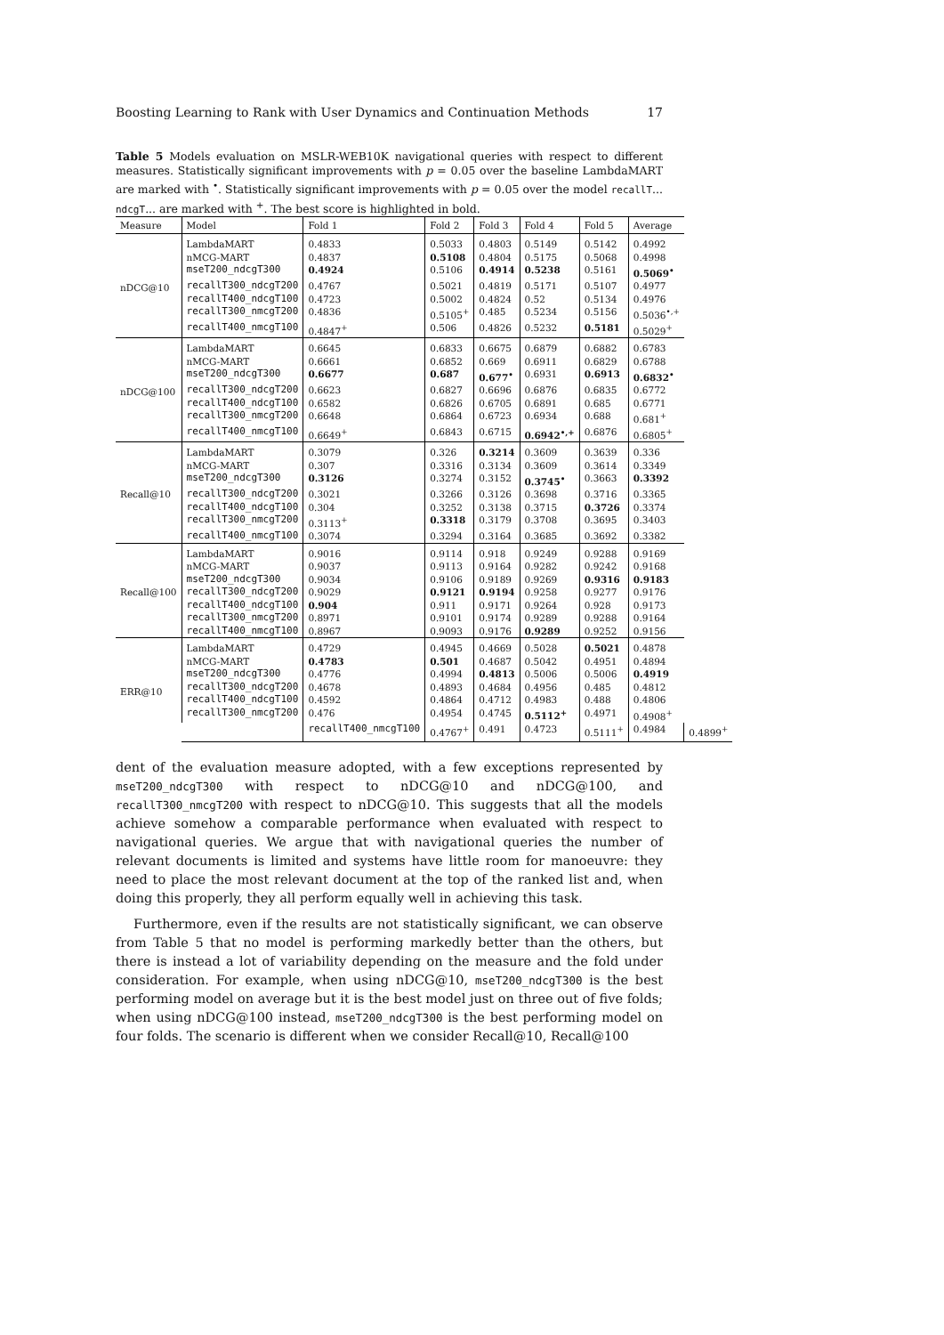Boosting Learning to Rank with User Dynamics and Continuation Methods 17
Table 5 Models evaluation on MSLR-WEB10K navigational queries with respect to different measures. Statistically significant improvements with p = 0.05 over the baseline LambdaMART are marked with <sup>•</sup>. Statistically significant improvements with p = 0.05 over the model recallT... ndcgT... are marked with <sup>+</sup>. The best score is highlighted in bold.
| Measure | Model | Fold 1 | Fold 2 | Fold 3 | Fold 4 | Fold 5 | Average | |
| --- | --- | --- | --- | --- | --- | --- | --- | --- |
| nDCG@10 | LambdaMART | 0.4833 | 0.5033 | 0.4803 | 0.5149 | 0.5142 | 0.4992 | |
| | nMCG-MART | 0.4837 | 0.5108 | 0.4804 | 0.5175 | 0.5068 | 0.4998 | |
| | mseT200_ndcgT300 | 0.4924 | 0.5106 | 0.4914 | 0.5238 | 0.5161 | 0.5069<sup>•</sup> | |
| | recallT300_ndcgT200 | 0.4767 | 0.5021 | 0.4819 | 0.5171 | 0.5107 | 0.4977 | |
| | recallT400_ndcgT100 | 0.4723 | 0.5002 | 0.4824 | 0.52 | 0.5134 | 0.4976 | |
| | recallT300_nmcgT200 | 0.4836 | 0.5105<sup>+</sup> | 0.485 | 0.5234 | 0.5156 | 0.5036<sup>•,+</sup> | |
| | recallT400_nmcgT100 | 0.4847<sup>+</sup> | 0.506 | 0.4826 | 0.5232 | 0.5181 | 0.5029<sup>+</sup> | |
| nDCG@100 | LambdaMART | 0.6645 | 0.6833 | 0.6675 | 0.6879 | 0.6882 | 0.6783 | |
| | nMCG-MART | 0.6661 | 0.6852 | 0.669 | 0.6911 | 0.6829 | 0.6788 | |
| | mseT200_ndcgT300 | 0.6677 | 0.687 | 0.677<sup>•</sup> | 0.6931 | 0.6913 | 0.6832<sup>•</sup> | |
| | recallT300_ndcgT200 | 0.6623 | 0.6827 | 0.6696 | 0.6876 | 0.6835 | 0.6772 | |
| | recallT400_ndcgT100 | 0.6582 | 0.6826 | 0.6705 | 0.6891 | 0.685 | 0.6771 | |
| | recallT300_nmcgT200 | 0.6648 | 0.6864 | 0.6723 | 0.6934 | 0.688 | 0.681<sup>+</sup> | |
| | recallT400_nmcgT100 | 0.6649<sup>+</sup> | 0.6843 | 0.6715 | 0.6942<sup>•,+</sup> | 0.6876 | 0.6805<sup>+</sup> | |
| Recall@10 | LambdaMART | 0.3079 | 0.326 | 0.3214 | 0.3609 | 0.3639 | 0.336 | |
| | nMCG-MART | 0.307 | 0.3316 | 0.3134 | 0.3609 | 0.3614 | 0.3349 | |
| | mseT200_ndcgT300 | 0.3126 | 0.3274 | 0.3152 | 0.3745<sup>•</sup> | 0.3663 | 0.3392 | |
| | recallT300_ndcgT200 | 0.3021 | 0.3266 | 0.3126 | 0.3698 | 0.3716 | 0.3365 | |
| | recallT400_ndcgT100 | 0.304 | 0.3252 | 0.3138 | 0.3715 | 0.3726 | 0.3374 | |
| | recallT300_nmcgT200 | 0.3113<sup>+</sup> | 0.3318 | 0.3179 | 0.3708 | 0.3695 | 0.3403 | |
| | recallT400_nmcgT100 | 0.3074 | 0.3294 | 0.3164 | 0.3685 | 0.3692 | 0.3382 | |
| Recall@100 | LambdaMART | 0.9016 | 0.9114 | 0.918 | 0.9249 | 0.9288 | 0.9169 | |
| | nMCG-MART | 0.9037 | 0.9113 | 0.9164 | 0.9282 | 0.9242 | 0.9168 | |
| | mseT200_ndcgT300 | 0.9034 | 0.9106 | 0.9189 | 0.9269 | 0.9316 | 0.9183 | |
| | recallT300_ndcgT200 | 0.9029 | 0.9121 | 0.9194 | 0.9258 | 0.9277 | 0.9176 | |
| | recallT400_ndcgT100 | 0.904 | 0.911 | 0.9171 | 0.9264 | 0.928 | 0.9173 | |
| | recallT300_nmcgT200 | 0.8971 | 0.9101 | 0.9174 | 0.9289 | 0.9288 | 0.9164 | |
| | recallT400_nmcgT100 | 0.8967 | 0.9093 | 0.9176 | 0.9289 | 0.9252 | 0.9156 | |
| ERR@10 | LambdaMART | 0.4729 | 0.4945 | 0.4669 | 0.5028 | 0.5021 | 0.4878 | |
| | nMCG-MART | 0.4783 | 0.501 | 0.4687 | 0.5042 | 0.4951 | 0.4894 | |
| | mseT200_ndcgT300 | 0.4776 | 0.4994 | 0.4813 | 0.5006 | 0.5006 | 0.4919 | |
| | recallT300_ndcgT200 | 0.4678 | 0.4893 | 0.4684 | 0.4956 | 0.485 | 0.4812 | |
| | recallT400_ndcgT100 | 0.4592 | 0.4864 | 0.4712 | 0.4983 | 0.488 | 0.4806 | |
| | recallT300_nmcgT200 | 0.476 | 0.4954 | 0.4745 | 0.5112<sup>+</sup> | 0.4971 | 0.4908<sup>+</sup> | |
| | | recallT400_nmcgT100 | 0.4767<sup>+</sup> | 0.491 | 0.4723 | 0.5111<sup>+</sup> | 0.4984 | 0.4899<sup>+</sup> |
dent of the evaluation measure adopted, with a few exceptions represented by mseT200_ndcgT300 with respect to nDCG@10 and nDCG@100, and recallT300_nmcgT200 with respect to nDCG@10. This suggests that all the models achieve somehow a comparable performance when evaluated with respect to navigational queries. We argue that with navigational queries the number of relevant documents is limited and systems have little room for manoeuvre: they need to place the most relevant document at the top of the ranked list and, when doing this properly, they all perform equally well in achieving this task.
Furthermore, even if the results are not statistically significant, we can observe from Table 5 that no model is performing markedly better than the others, but there is instead a lot of variability depending on the measure and the fold under consideration. For example, when using nDCG@10, mseT200_ndcgT300 is the best performing model on average but it is the best model just on three out of five folds; when using nDCG@100 instead, mseT200_ndcgT300 is the best performing model on four folds. The scenario is different when we consider Recall@10, Recall@100